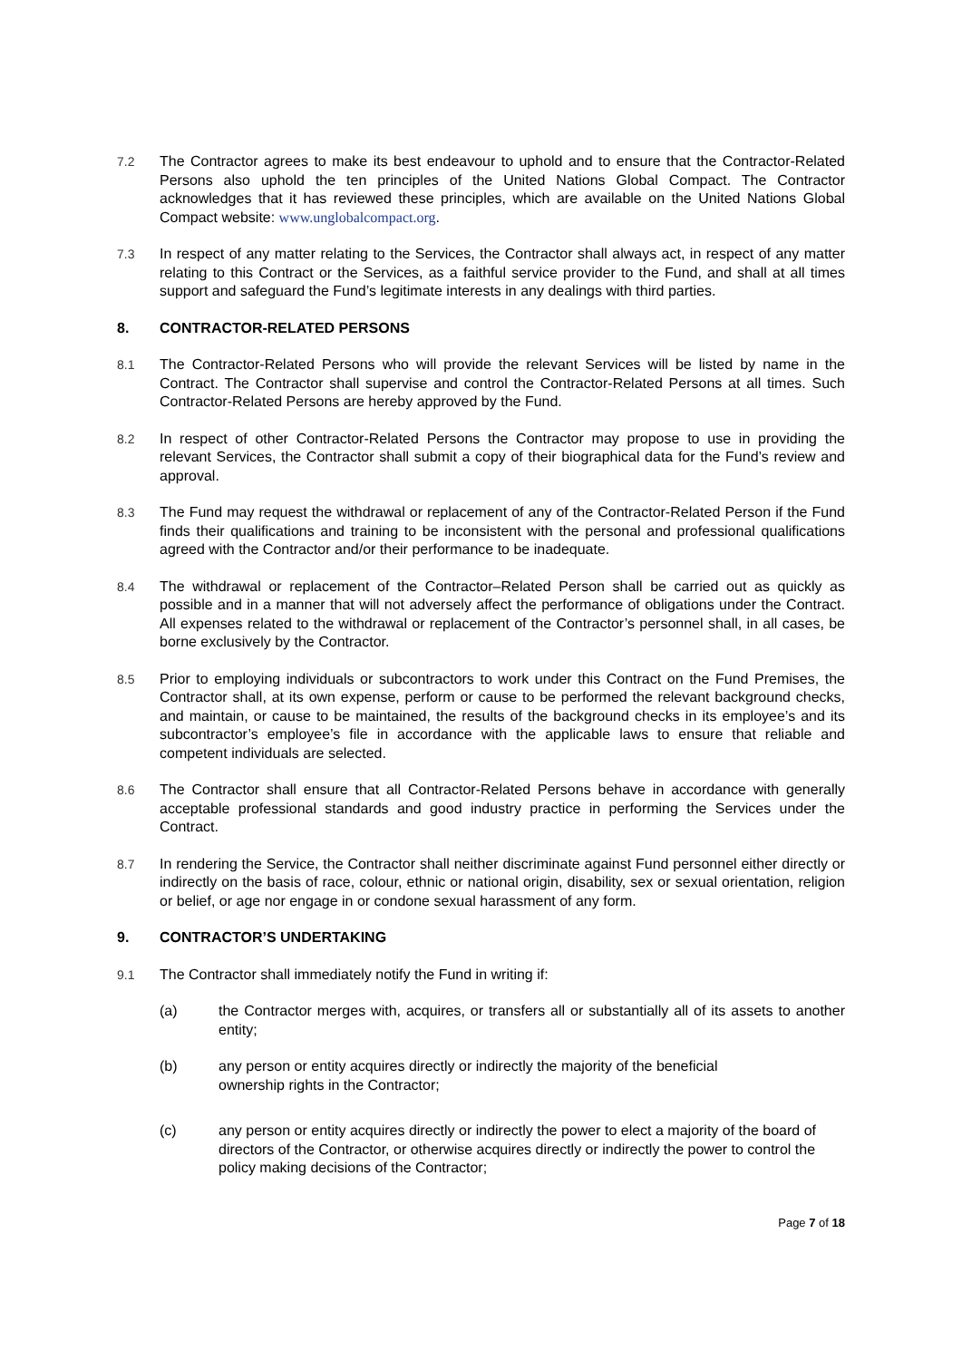7.2 The Contractor agrees to make its best endeavour to uphold and to ensure that the Contractor-Related Persons also uphold the ten principles of the United Nations Global Compact. The Contractor acknowledges that it has reviewed these principles, which are available on the United Nations Global Compact website: www.unglobalcompact.org.
7.3 In respect of any matter relating to the Services, the Contractor shall always act, in respect of any matter relating to this Contract or the Services, as a faithful service provider to the Fund, and shall at all times support and safeguard the Fund’s legitimate interests in any dealings with third parties.
8. CONTRACTOR-RELATED PERSONS
8.1 The Contractor-Related Persons who will provide the relevant Services will be listed by name in the Contract. The Contractor shall supervise and control the Contractor-Related Persons at all times. Such Contractor-Related Persons are hereby approved by the Fund.
8.2 In respect of other Contractor-Related Persons the Contractor may propose to use in providing the relevant Services, the Contractor shall submit a copy of their biographical data for the Fund’s review and approval.
8.3 The Fund may request the withdrawal or replacement of any of the Contractor-Related Person if the Fund finds their qualifications and training to be inconsistent with the personal and professional qualifications agreed with the Contractor and/or their performance to be inadequate.
8.4 The withdrawal or replacement of the Contractor–Related Person shall be carried out as quickly as possible and in a manner that will not adversely affect the performance of obligations under the Contract. All expenses related to the withdrawal or replacement of the Contractor’s personnel shall, in all cases, be borne exclusively by the Contractor.
8.5 Prior to employing individuals or subcontractors to work under this Contract on the Fund Premises, the Contractor shall, at its own expense, perform or cause to be performed the relevant background checks, and maintain, or cause to be maintained, the results of the background checks in its employee’s and its subcontractor’s employee’s file in accordance with the applicable laws to ensure that reliable and competent individuals are selected.
8.6 The Contractor shall ensure that all Contractor-Related Persons behave in accordance with generally acceptable professional standards and good industry practice in performing the Services under the Contract.
8.7 In rendering the Service, the Contractor shall neither discriminate against Fund personnel either directly or indirectly on the basis of race, colour, ethnic or national origin, disability, sex or sexual orientation, religion or belief, or age nor engage in or condone sexual harassment of any form.
9. CONTRACTOR’S UNDERTAKING
9.1 The Contractor shall immediately notify the Fund in writing if:
(a) the Contractor merges with, acquires, or transfers all or substantially all of its assets to another entity;
(b) any person or entity acquires directly or indirectly the majority of the beneficial
ownership rights in the Contractor;
(c) any person or entity acquires directly or indirectly the power to elect a majority of the board of directors of the Contractor, or otherwise acquires directly or indirectly the power to control the policy making decisions of the Contractor;
Page 7 of 18